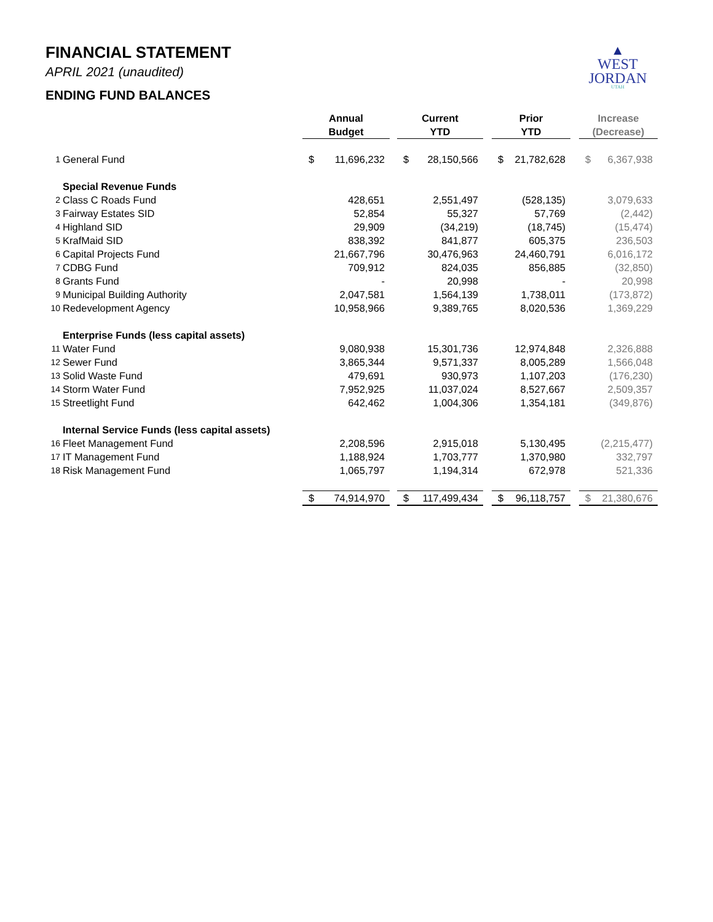▲
WEST
JORDAN
UTAH
FINANCIAL STATEMENT
APRIL 2021 (unaudited)
ENDING FUND BALANCES
| | | Annual Budget | | | Current YTD | | | Prior YTD | | | Increase (Decrease) | |
| 1 | General Fund | $ | 11,696,232 | | $ | 28,150,566 | | $ | 21,782,628 | | $ | 6,367,938 |
| | Special Revenue Funds | | | | | | | | | | | |
| 2 | Class C Roads Fund | 428,651 | | | 2,551,497 | | | (528,135) | | | 3,079,633 | |
| 3 | Fairway Estates SID | 52,854 | | | 55,327 | | | 57,769 | | | (2,442) | |
| 4 | Highland SID | 29,909 | | | (34,219) | | | (18,745) | | | (15,474) | |
| 5 | KrafMaid SID | 838,392 | | | 841,877 | | | 605,375 | | | 236,503 | |
| 6 | Capital Projects Fund | 21,667,796 | | | 30,476,963 | | | 24,460,791 | | | 6,016,172 | |
| 7 | CDBG Fund | 709,912 | | | 824,035 | | | 856,885 | | | (32,850) | |
| 8 | Grants Fund | - | | | 20,998 | | | - | | | 20,998 | |
| 9 | Municipal Building Authority | 2,047,581 | | | 1,564,139 | | | 1,738,011 | | | (173,872) | |
| 10 | Redevelopment Agency | 10,958,966 | | | 9,389,765 | | | 8,020,536 | | | 1,369,229 | |
| | Enterprise Funds (less capital assets) | | | | | | | | | | | |
| 11 | Water Fund | 9,080,938 | | | 15,301,736 | | | 12,974,848 | | | 2,326,888 | |
| 12 | Sewer Fund | 3,865,344 | | | 9,571,337 | | | 8,005,289 | | | 1,566,048 | |
| 13 | Solid Waste Fund | 479,691 | | | 930,973 | | | 1,107,203 | | | (176,230) | |
| 14 | Storm Water Fund | 7,952,925 | | | 11,037,024 | | | 8,527,667 | | | 2,509,357 | |
| 15 | Streetlight Fund | 642,462 | | | 1,004,306 | | | 1,354,181 | | | (349,876) | |
| | Internal Service Funds (less capital assets) | | | | | | | | | | | |
| 16 | Fleet Management Fund | 2,208,596 | | | 2,915,018 | | | 5,130,495 | | | (2,215,477) | |
| 17 | IT Management Fund | 1,188,924 | | | 1,703,777 | | | 1,370,980 | | | 332,797 | |
| 18 | Risk Management Fund | 1,065,797 | | | 1,194,314 | | | 672,978 | | | 521,336 | |
| | | $ | 74,914,970 | | $ | 117,499,434 | | $ | 96,118,757 | | $ | 21,380,676 |